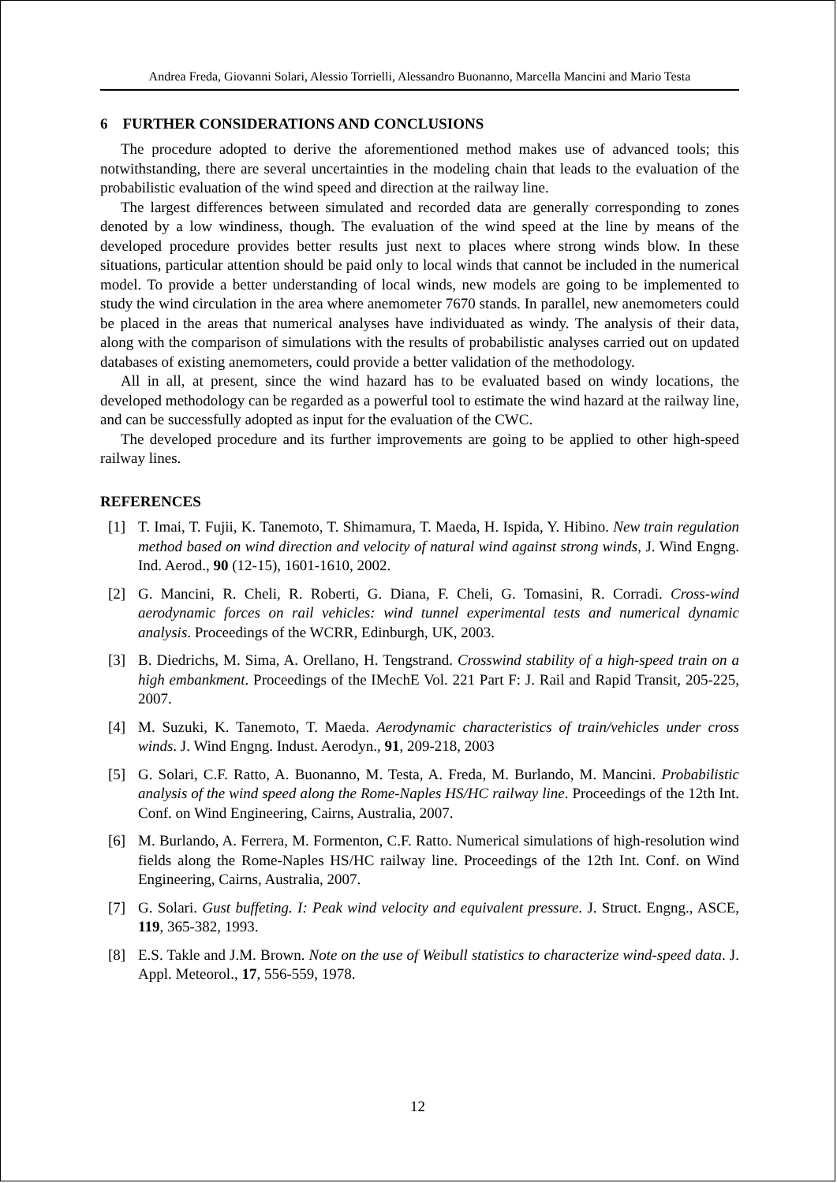Andrea Freda, Giovanni Solari, Alessio Torrielli, Alessandro Buonanno, Marcella Mancini and Mario Testa
6 FURTHER CONSIDERATIONS AND CONCLUSIONS
The procedure adopted to derive the aforementioned method makes use of advanced tools; this notwithstanding, there are several uncertainties in the modeling chain that leads to the evaluation of the probabilistic evaluation of the wind speed and direction at the railway line.
The largest differences between simulated and recorded data are generally corresponding to zones denoted by a low windiness, though. The evaluation of the wind speed at the line by means of the developed procedure provides better results just next to places where strong winds blow. In these situations, particular attention should be paid only to local winds that cannot be included in the numerical model. To provide a better understanding of local winds, new models are going to be implemented to study the wind circulation in the area where anemometer 7670 stands. In parallel, new anemometers could be placed in the areas that numerical analyses have individuated as windy. The analysis of their data, along with the comparison of simulations with the results of probabilistic analyses carried out on updated databases of existing anemometers, could provide a better validation of the methodology.
All in all, at present, since the wind hazard has to be evaluated based on windy locations, the developed methodology can be regarded as a powerful tool to estimate the wind hazard at the railway line, and can be successfully adopted as input for the evaluation of the CWC.
The developed procedure and its further improvements are going to be applied to other high-speed railway lines.
REFERENCES
[1] T. Imai, T. Fujii, K. Tanemoto, T. Shimamura, T. Maeda, H. Ispida, Y. Hibino. New train regulation method based on wind direction and velocity of natural wind against strong winds, J. Wind Engng. Ind. Aerod., 90 (12-15), 1601-1610, 2002.
[2] G. Mancini, R. Cheli, R. Roberti, G. Diana, F. Cheli, G. Tomasini, R. Corradi. Cross-wind aerodynamic forces on rail vehicles: wind tunnel experimental tests and numerical dynamic analysis. Proceedings of the WCRR, Edinburgh, UK, 2003.
[3] B. Diedrichs, M. Sima, A. Orellano, H. Tengstrand. Crosswind stability of a high-speed train on a high embankment. Proceedings of the IMechE Vol. 221 Part F: J. Rail and Rapid Transit, 205-225, 2007.
[4] M. Suzuki, K. Tanemoto, T. Maeda. Aerodynamic characteristics of train/vehicles under cross winds. J. Wind Engng. Indust. Aerodyn., 91, 209-218, 2003
[5] G. Solari, C.F. Ratto, A. Buonanno, M. Testa, A. Freda, M. Burlando, M. Mancini. Probabilistic analysis of the wind speed along the Rome-Naples HS/HC railway line. Proceedings of the 12th Int. Conf. on Wind Engineering, Cairns, Australia, 2007.
[6] M. Burlando, A. Ferrera, M. Formenton, C.F. Ratto. Numerical simulations of high-resolution wind fields along the Rome-Naples HS/HC railway line. Proceedings of the 12th Int. Conf. on Wind Engineering, Cairns, Australia, 2007.
[7] G. Solari. Gust buffeting. I: Peak wind velocity and equivalent pressure. J. Struct. Engng., ASCE, 119, 365-382, 1993.
[8] E.S. Takle and J.M. Brown. Note on the use of Weibull statistics to characterize wind-speed data. J. Appl. Meteorol., 17, 556-559, 1978.
12